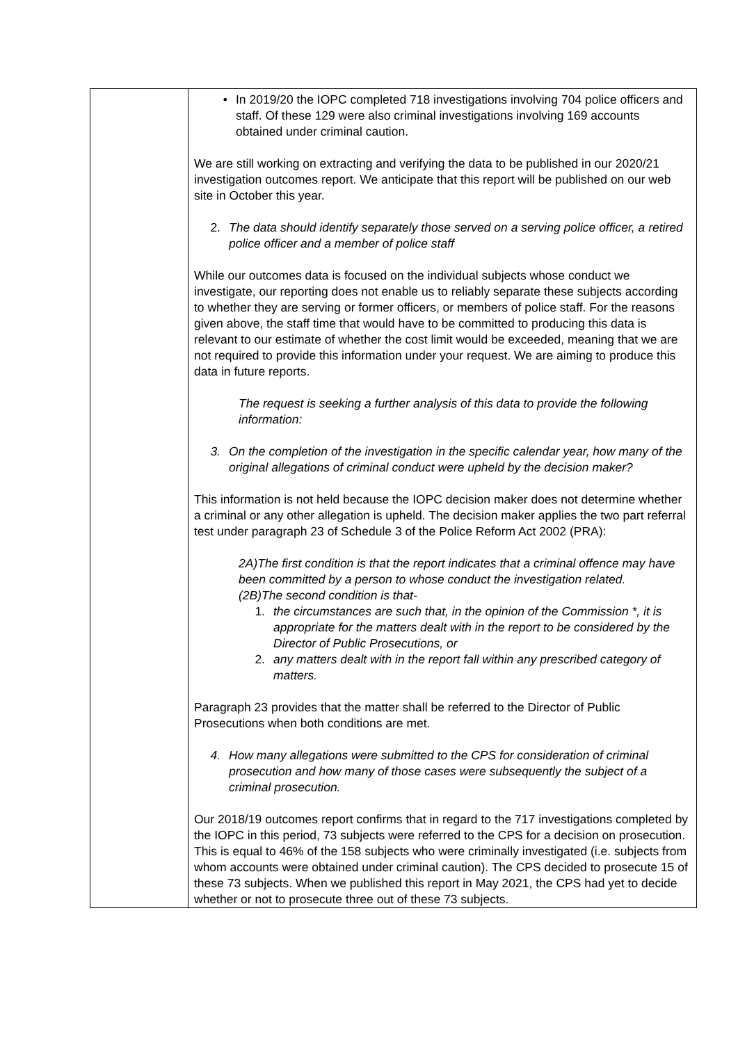| | • In 2019/20 the IOPC completed 718 investigations involving 704 police officers and staff. Of these 129 were also criminal investigations involving 169 accounts obtained under criminal caution. We are still working on extracting and verifying the data to be published in our 2020/21 investigation outcomes report. We anticipate that this report will be published on our web site in October this year. 2. The data should identify separately those served on a serving police officer, a retired police officer and a member of police staff While our outcomes data is focused on the individual subjects whose conduct we investigate, our reporting does not enable us to reliably separate these subjects according to whether they are serving or former officers, or members of police staff. For the reasons given above, the staff time that would have to be committed to producing this data is relevant to our estimate of whether the cost limit would be exceeded, meaning that we are not required to provide this information under your request. We are aiming to produce this data in future reports. The request is seeking a further analysis of this data to provide the following information: 3. On the completion of the investigation in the specific calendar year, how many of the original allegations of criminal conduct were upheld by the decision maker? This information is not held because the IOPC decision maker does not determine whether a criminal or any other allegation is upheld. The decision maker applies the two part referral test under paragraph 23 of Schedule 3 of the Police Reform Act 2002 (PRA): 2A)The first condition is that the report indicates that a criminal offence may have been committed by a person to whose conduct the investigation related. (2B)The second condition is that- 1. the circumstances are such that, in the opinion of the Commission *, it is appropriate for the matters dealt with in the report to be considered by the Director of Public Prosecutions, or 2. any matters dealt with in the report fall within any prescribed category of matters. Paragraph 23 provides that the matter shall be referred to the Director of Public Prosecutions when both conditions are met. 4. How many allegations were submitted to the CPS for consideration of criminal prosecution and how many of those cases were subsequently the subject of a criminal prosecution. Our 2018/19 outcomes report confirms that in regard to the 717 investigations completed by the IOPC in this period, 73 subjects were referred to the CPS for a decision on prosecution. This is equal to 46% of the 158 subjects who were criminally investigated (i.e. subjects from whom accounts were obtained under criminal caution). The CPS decided to prosecute 15 of these 73 subjects. When we published this report in May 2021, the CPS had yet to decide whether or not to prosecute three out of these 73 subjects. |